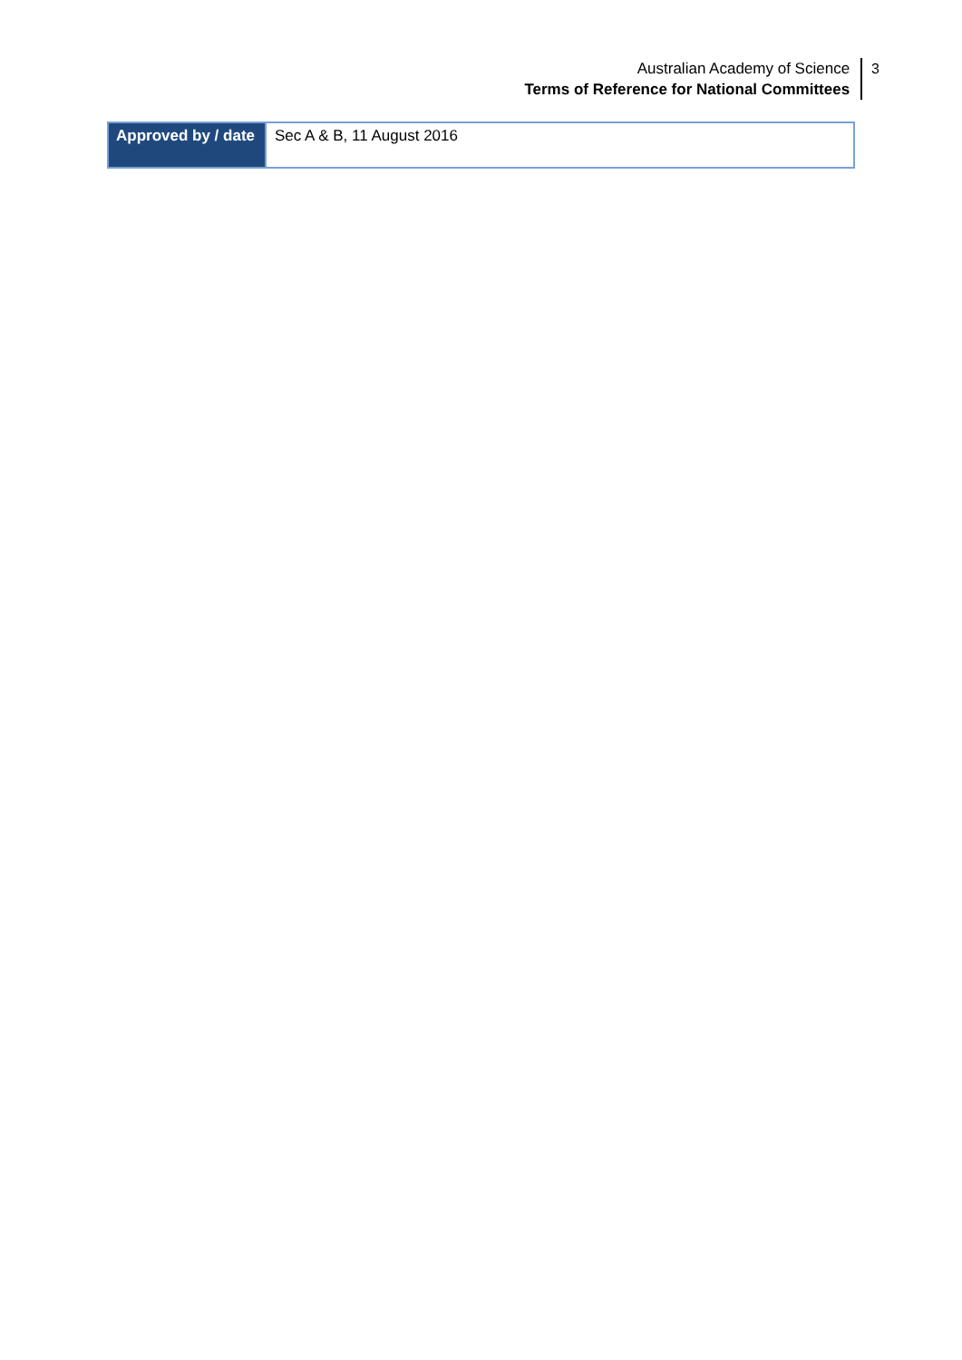Australian Academy of Science
Terms of Reference for National Committees
3
| Approved by / date | Sec A & B, 11 August 2016 |